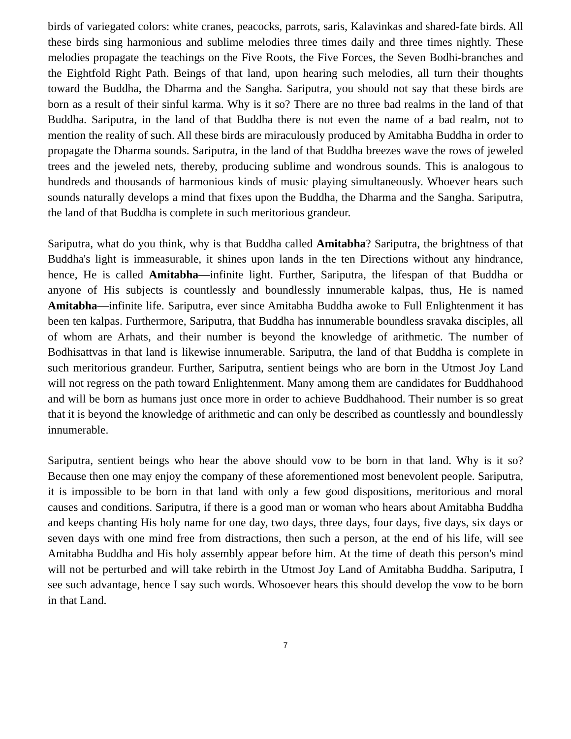birds of variegated colors: white cranes, peacocks, parrots, saris, Kalavinkas and shared-fate birds. All these birds sing harmonious and sublime melodies three times daily and three times nightly. These melodies propagate the teachings on the Five Roots, the Five Forces, the Seven Bodhi-branches and the Eightfold Right Path. Beings of that land, upon hearing such melodies, all turn their thoughts toward the Buddha, the Dharma and the Sangha. Sariputra, you should not say that these birds are born as a result of their sinful karma. Why is it so? There are no three bad realms in the land of that Buddha. Sariputra, in the land of that Buddha there is not even the name of a bad realm, not to mention the reality of such. All these birds are miraculously produced by Amitabha Buddha in order to propagate the Dharma sounds. Sariputra, in the land of that Buddha breezes wave the rows of jeweled trees and the jeweled nets, thereby, producing sublime and wondrous sounds. This is analogous to hundreds and thousands of harmonious kinds of music playing simultaneously. Whoever hears such sounds naturally develops a mind that fixes upon the Buddha, the Dharma and the Sangha. Sariputra, the land of that Buddha is complete in such meritorious grandeur.
Sariputra, what do you think, why is that Buddha called Amitabha? Sariputra, the brightness of that Buddha's light is immeasurable, it shines upon lands in the ten Directions without any hindrance, hence, He is called Amitabha—infinite light. Further, Sariputra, the lifespan of that Buddha or anyone of His subjects is countlessly and boundlessly innumerable kalpas, thus, He is named Amitabha—infinite life. Sariputra, ever since Amitabha Buddha awoke to Full Enlightenment it has been ten kalpas. Furthermore, Sariputra, that Buddha has innumerable boundless sravaka disciples, all of whom are Arhats, and their number is beyond the knowledge of arithmetic. The number of Bodhisattvas in that land is likewise innumerable. Sariputra, the land of that Buddha is complete in such meritorious grandeur. Further, Sariputra, sentient beings who are born in the Utmost Joy Land will not regress on the path toward Enlightenment. Many among them are candidates for Buddhahood and will be born as humans just once more in order to achieve Buddhahood. Their number is so great that it is beyond the knowledge of arithmetic and can only be described as countlessly and boundlessly innumerable.
Sariputra, sentient beings who hear the above should vow to be born in that land. Why is it so? Because then one may enjoy the company of these aforementioned most benevolent people. Sariputra, it is impossible to be born in that land with only a few good dispositions, meritorious and moral causes and conditions. Sariputra, if there is a good man or woman who hears about Amitabha Buddha and keeps chanting His holy name for one day, two days, three days, four days, five days, six days or seven days with one mind free from distractions, then such a person, at the end of his life, will see Amitabha Buddha and His holy assembly appear before him. At the time of death this person's mind will not be perturbed and will take rebirth in the Utmost Joy Land of Amitabha Buddha. Sariputra, I see such advantage, hence I say such words. Whosoever hears this should develop the vow to be born in that Land.
7